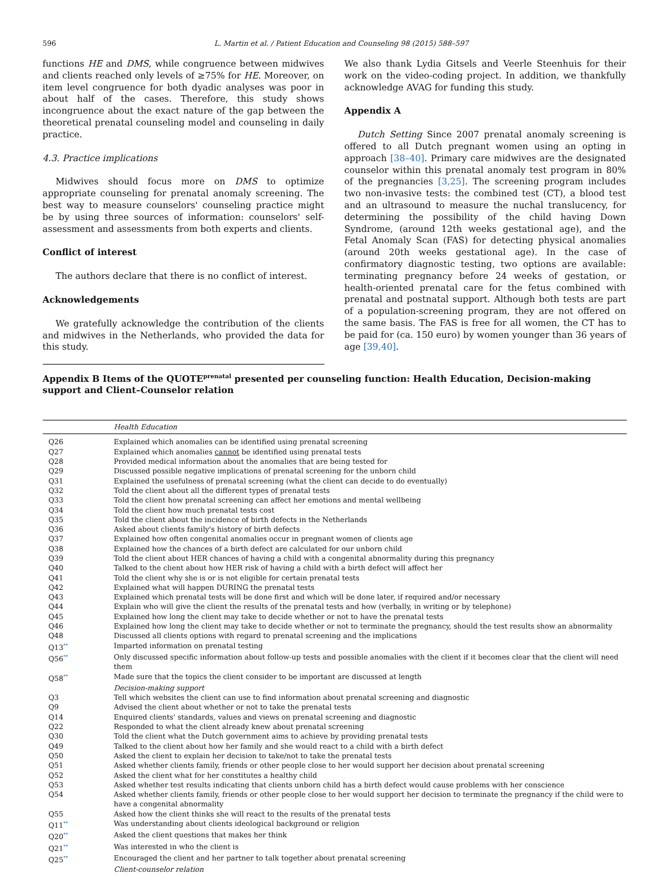596 L. Martin et al. / Patient Education and Counseling 98 (2015) 588–597
functions HE and DMS, while congruence between midwives and clients reached only levels of ≥75% for HE. Moreover, on item level congruence for both dyadic analyses was poor in about half of the cases. Therefore, this study shows incongruence about the exact nature of the gap between the theoretical prenatal counseling model and counseling in daily practice.
4.3. Practice implications
Midwives should focus more on DMS to optimize appropriate counseling for prenatal anomaly screening. The best way to measure counselors' counseling practice might be by using three sources of information: counselors' self-assessment and assessments from both experts and clients.
Conflict of interest
The authors declare that there is no conflict of interest.
Acknowledgements
We gratefully acknowledge the contribution of the clients and midwives in the Netherlands, who provided the data for this study.
We also thank Lydia Gitsels and Veerle Steenhuis for their work on the video-coding project. In addition, we thankfully acknowledge AVAG for funding this study.
Appendix A
Dutch Setting Since 2007 prenatal anomaly screening is offered to all Dutch pregnant women using an opting in approach [38–40]. Primary care midwives are the designated counselor within this prenatal anomaly test program in 80% of the pregnancies [3,25]. The screening program includes two non-invasive tests: the combined test (CT), a blood test and an ultrasound to measure the nuchal translucency, for determining the possibility of the child having Down Syndrome, (around 12th weeks gestational age), and the Fetal Anomaly Scan (FAS) for detecting physical anomalies (around 20th weeks gestational age). In the case of confirmatory diagnostic testing, two options are available: terminating pregnancy before 24 weeks of gestation, or health-oriented prenatal care for the fetus combined with prenatal and postnatal support. Although both tests are part of a population-screening program, they are not offered on the same basis. The FAS is free for all women, the CT has to be paid for (ca. 150 euro) by women younger than 36 years of age [39,40].
Appendix B Items of the QUOTE<sup>prenatal</sup> presented per counseling function: Health Education, Decision-making support and Client–Counselor relation
| | Health Education |
| --- | --- |
| Q26 | Explained which anomalies can be identified using prenatal screening |
| Q27 | Explained which anomalies cannot be identified using prenatal tests |
| Q28 | Provided medical information about the anomalies that are being tested for |
| Q29 | Discussed possible negative implications of prenatal screening for the unborn child |
| Q31 | Explained the usefulness of prenatal screening (what the client can decide to do eventually) |
| Q32 | Told the client about all the different types of prenatal tests |
| Q33 | Told the client how prenatal screening can affect her emotions and mental wellbeing |
| Q34 | Told the client how much prenatal tests cost |
| Q35 | Told the client about the incidence of birth defects in the Netherlands |
| Q36 | Asked about clients family's history of birth defects |
| Q37 | Explained how often congenital anomalies occur in pregnant women of clients age |
| Q38 | Explained how the chances of a birth defect are calculated for our unborn child |
| Q39 | Told the client about HER chances of having a child with a congenital abnormality during this pregnancy |
| Q40 | Talked to the client about how HER risk of having a child with a birth defect will affect her |
| Q41 | Told the client why she is or is not eligible for certain prenatal tests |
| Q42 | Explained what will happen DURING the prenatal tests |
| Q43 | Explained which prenatal tests will be done first and which will be done later, if required and/or necessary |
| Q44 | Explain who will give the client the results of the prenatal tests and how (verbally, in writing or by telephone) |
| Q45 | Explained how long the client may take to decide whether or not to have the prenatal tests |
| Q46 | Explained how long the client may take to decide whether or not to terminate the pregnancy, should the test results show an abnormality |
| Q48 | Discussed all clients options with regard to prenatal screening and the implications |
| Q13<sup>**</sup> | Imparted information on prenatal testing |
| Q56<sup>**</sup> | Only discussed specific information about follow-up tests and possible anomalies with the client if it becomes clear that the client will need them |
| Q58<sup>**</sup> | Made sure that the topics the client consider to be important are discussed at length |
| | Decision-making support |
| Q3 | Tell which websites the client can use to find information about prenatal screening and diagnostic |
| Q9 | Advised the client about whether or not to take the prenatal tests |
| Q14 | Enquired clients' standards, values and views on prenatal screening and diagnostic |
| Q22 | Responded to what the client already knew about prenatal screening |
| Q30 | Told the client what the Dutch government aims to achieve by providing prenatal tests |
| Q49 | Talked to the client about how her family and she would react to a child with a birth defect |
| Q50 | Asked the client to explain her decision to take/not to take the prenatal tests |
| Q51 | Asked whether clients family, friends or other people close to her would support her decision about prenatal screening |
| Q52 | Asked the client what for her constitutes a healthy child |
| Q53 | Asked whether test results indicating that clients unborn child has a birth defect would cause problems with her conscience |
| Q54 | Asked whether clients family, friends or other people close to her would support her decision to terminate the pregnancy if the child were to have a congenital abnormality |
| Q55 | Asked how the client thinks she will react to the results of the prenatal tests |
| Q11<sup>**</sup> | Was understanding about clients ideological background or religion |
| Q20<sup>**</sup> | Asked the client questions that makes her think |
| Q21<sup>**</sup> | Was interested in who the client is |
| Q25<sup>**</sup> | Encouraged the client and her partner to talk together about prenatal screening |
| | Client-counselor relation |